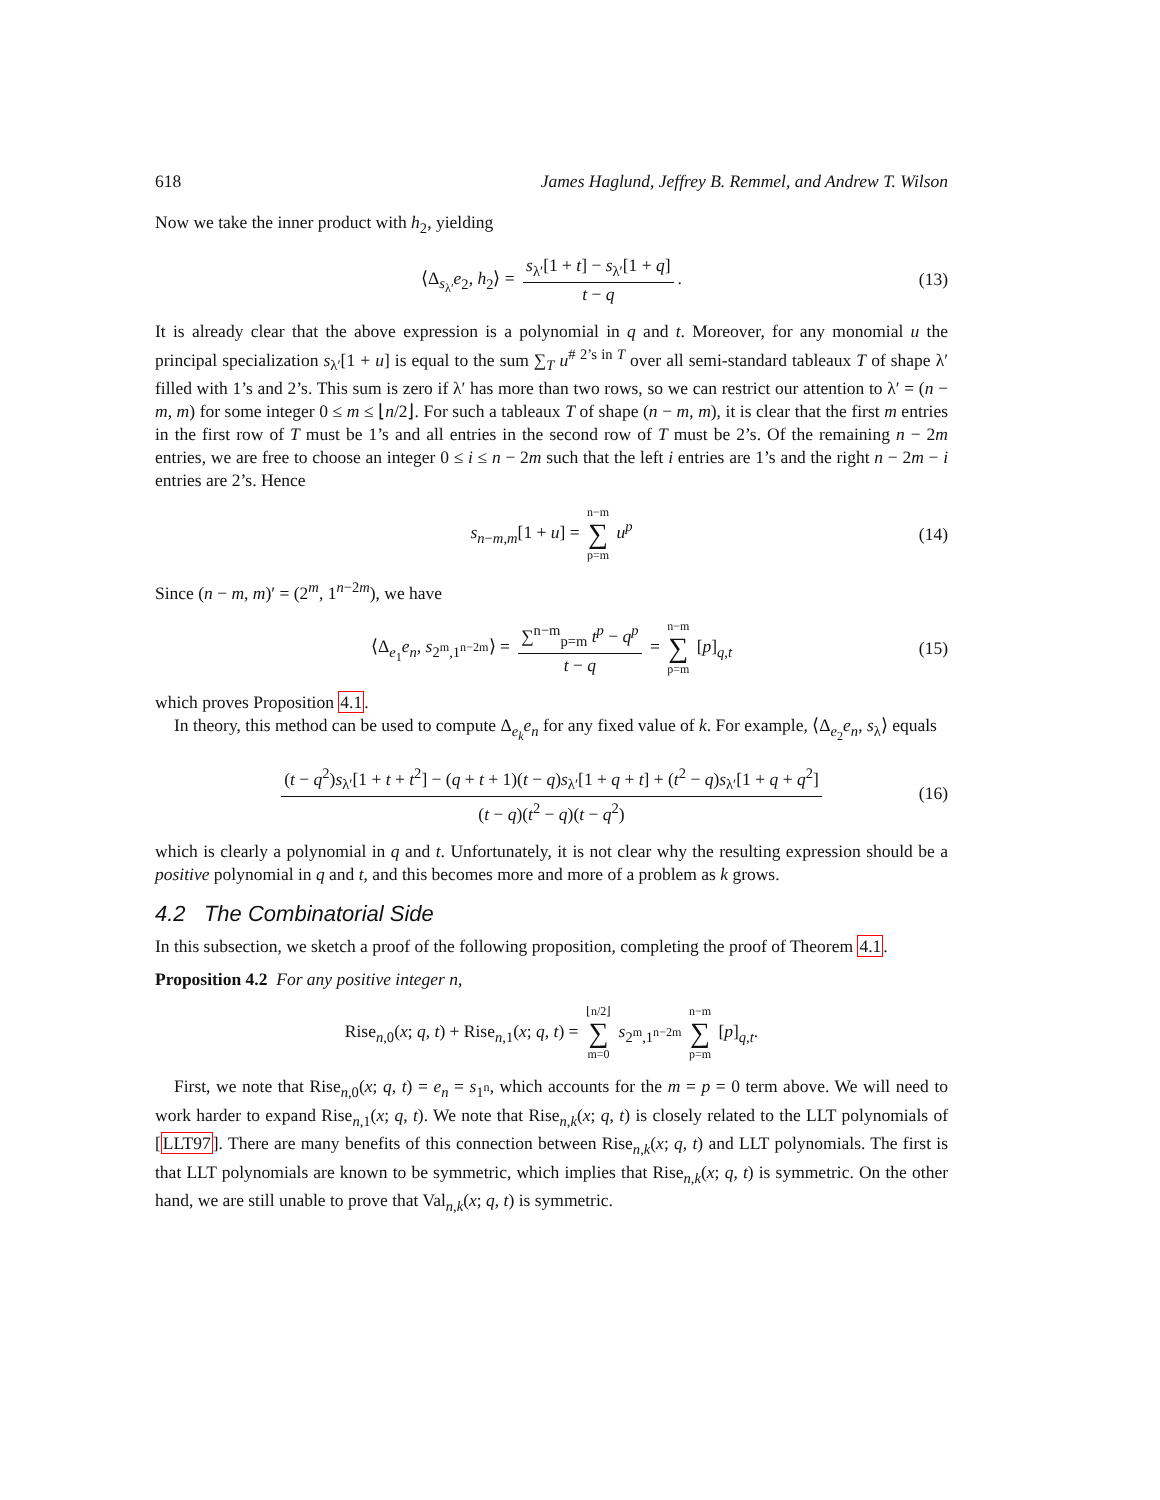618 James Haglund, Jeffrey B. Remmel, and Andrew T. Wilson
Now we take the inner product with h<sub>2</sub>, yielding
⟨Δ<sub>s<sub>λ′</sub></sub>e<sub>2</sub>, h<sub>2</sub>⟩ = s<sub>λ′</sub>[1 + t] − s<sub>λ′</sub>[1 + q] t − q. (13)
It is already clear that the above expression is a polynomial in q and t. Moreover, for any monomial u the principal specialization s<sub>λ′</sub>[1 + u] is equal to the sum ∑<sub>T</sub> u<sup># 2’s in T</sup> over all semi-standard tableaux T of shape λ′ filled with 1’s and 2’s. This sum is zero if λ′ has more than two rows, so we can restrict our attention to λ′ = (n − m, m) for some integer 0 ≤ m ≤ ⌊n/2⌋. For such a tableaux T of shape (n − m, m), it is clear that the first m entries in the first row of T must be 1’s and all entries in the second row of T must be 2’s. Of the remaining n − 2m entries, we are free to choose an integer 0 ≤ i ≤ n − 2m such that the left i entries are 1’s and the right n − 2m − i entries are 2’s. Hence
s<sub>n−m,m</sub>[1 + u] = n−m ∑ p=m u<sup>p</sup> (14)
Since (n − m, m)′ = (2<sup>m</sup>, 1<sup>n−2m</sup>), we have
⟨Δ<sub>e<sub>1</sub></sub>e<sub>n</sub>, s<sub>2<sup>m</sup>,1<sup>n−2m</sup></sub>⟩ = ∑<sup>n−m</sup><sub>p=m</sub> t<sup>p</sup> − q<sup>p</sup> t − q = n−m ∑ p=m [p]<sub>q,t</sub> (15)
which proves Proposition 4.1.
In theory, this method can be used to compute Δ<sub>e<sub>k</sub></sub>e<sub>n</sub> for any fixed value of k. For example, ⟨Δ<sub>e<sub>2</sub></sub>e<sub>n</sub>, s<sub>λ</sub>⟩ equals
(t − q<sup>2</sup>)s<sub>λ′</sub>[1 + t + t<sup>2</sup>] − (q + t + 1)(t − q)s<sub>λ′</sub>[1 + q + t] + (t<sup>2</sup> − q)s<sub>λ′</sub>[1 + q + q<sup>2</sup>] (t − q)(t<sup>2</sup> − q)(t − q<sup>2</sup>) (16)
which is clearly a polynomial in q and t. Unfortunately, it is not clear why the resulting expression should be a positive polynomial in q and t, and this becomes more and more of a problem as k grows.
4.2 The Combinatorial Side
In this subsection, we sketch a proof of the following proposition, completing the proof of Theorem 4.1.
Proposition 4.2 For any positive integer n,
Rise<sub>n,0</sub>(x; q, t) + Rise<sub>n,1</sub>(x; q, t) = ⌊n/2⌋ ∑ m=0 s<sub>2<sup>m</sup>,1<sup>n−2m</sup></sub> n−m ∑ p=m [p]<sub>q,t</sub>.
First, we note that Rise<sub>n,0</sub>(x; q, t) = e<sub>n</sub> = s<sub>1<sup>n</sup></sub>, which accounts for the m = p = 0 term above. We will need to work harder to expand Rise<sub>n,1</sub>(x; q, t). We note that Rise<sub>n,k</sub>(x; q, t) is closely related to the LLT polynomials of [LLT97]. There are many benefits of this connection between Rise<sub>n,k</sub>(x; q, t) and LLT polynomials. The first is that LLT polynomials are known to be symmetric, which implies that Rise<sub>n,k</sub>(x; q, t) is symmetric. On the other hand, we are still unable to prove that Val<sub>n,k</sub>(x; q, t) is symmetric.